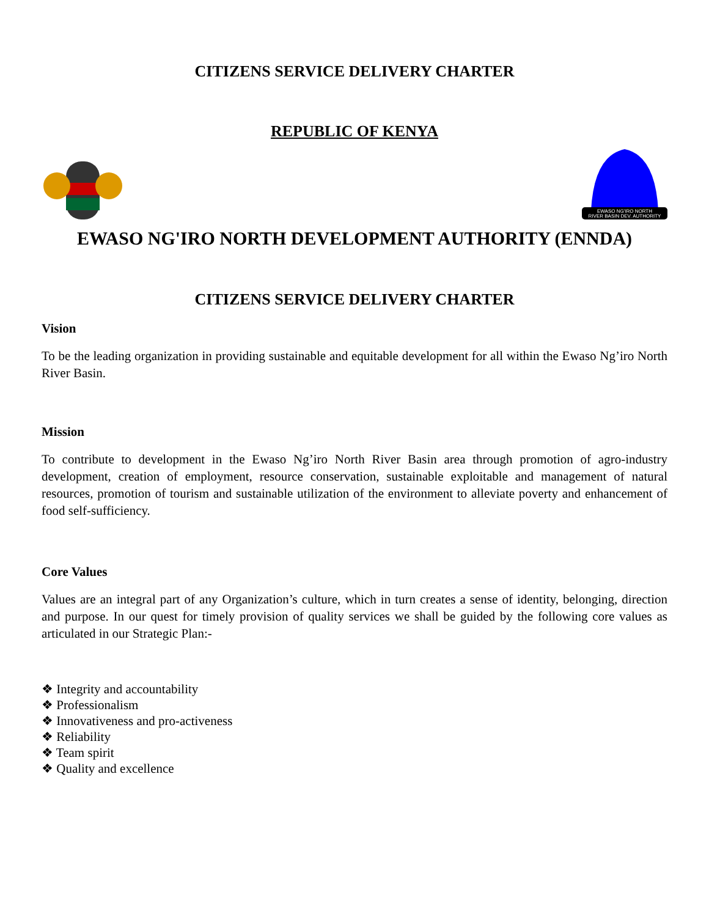CITIZENS SERVICE DELIVERY CHARTER
REPUBLIC OF KENYA
EWASO NG'IRO NORTH
RIVER BASIN DEV. AUTHORITY
EWASO NG'IRO NORTH DEVELOPMENT AUTHORITY (ENNDA)
CITIZENS SERVICE DELIVERY CHARTER
Vision
To be the leading organization in providing sustainable and equitable development for all within the Ewaso Ng’iro North River Basin.
Mission
To contribute to development in the Ewaso Ng’iro North River Basin area through promotion of agro-industry development, creation of employment, resource conservation, sustainable exploitable and management of natural resources, promotion of tourism and sustainable utilization of the environment to alleviate poverty and enhancement of food self-sufficiency.
Core Values
Values are an integral part of any Organization’s culture, which in turn creates a sense of identity, belonging, direction and purpose. In our quest for timely provision of quality services we shall be guided by the following core values as articulated in our Strategic Plan:-
❖ Integrity and accountability
❖ Professionalism
❖ Innovativeness and pro-activeness
❖ Reliability
❖ Team spirit
❖ Quality and excellence